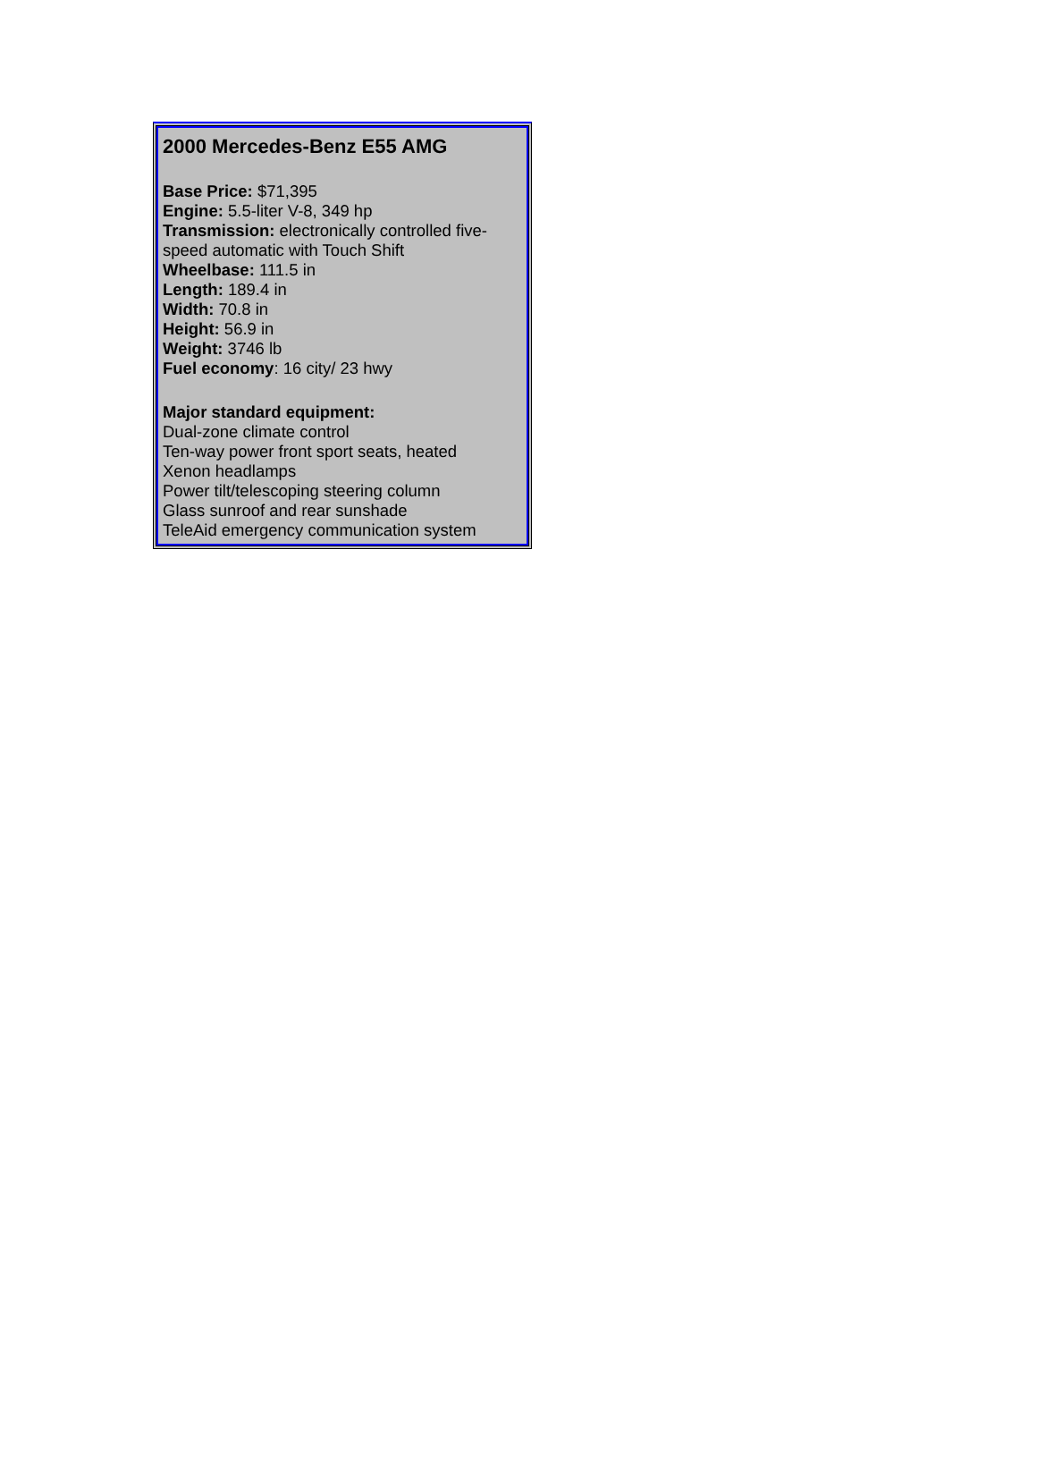2000 Mercedes-Benz E55 AMG
Base Price: $71,395
Engine: 5.5-liter V-8, 349 hp
Transmission: electronically controlled five-speed automatic with Touch Shift
Wheelbase: 111.5 in
Length: 189.4 in
Width: 70.8 in
Height: 56.9 in
Weight: 3746 lb
Fuel economy: 16 city/ 23 hwy
Major standard equipment:
Dual-zone climate control
Ten-way power front sport seats, heated
Xenon headlamps
Power tilt/telescoping steering column
Glass sunroof and rear sunshade
TeleAid emergency communication system